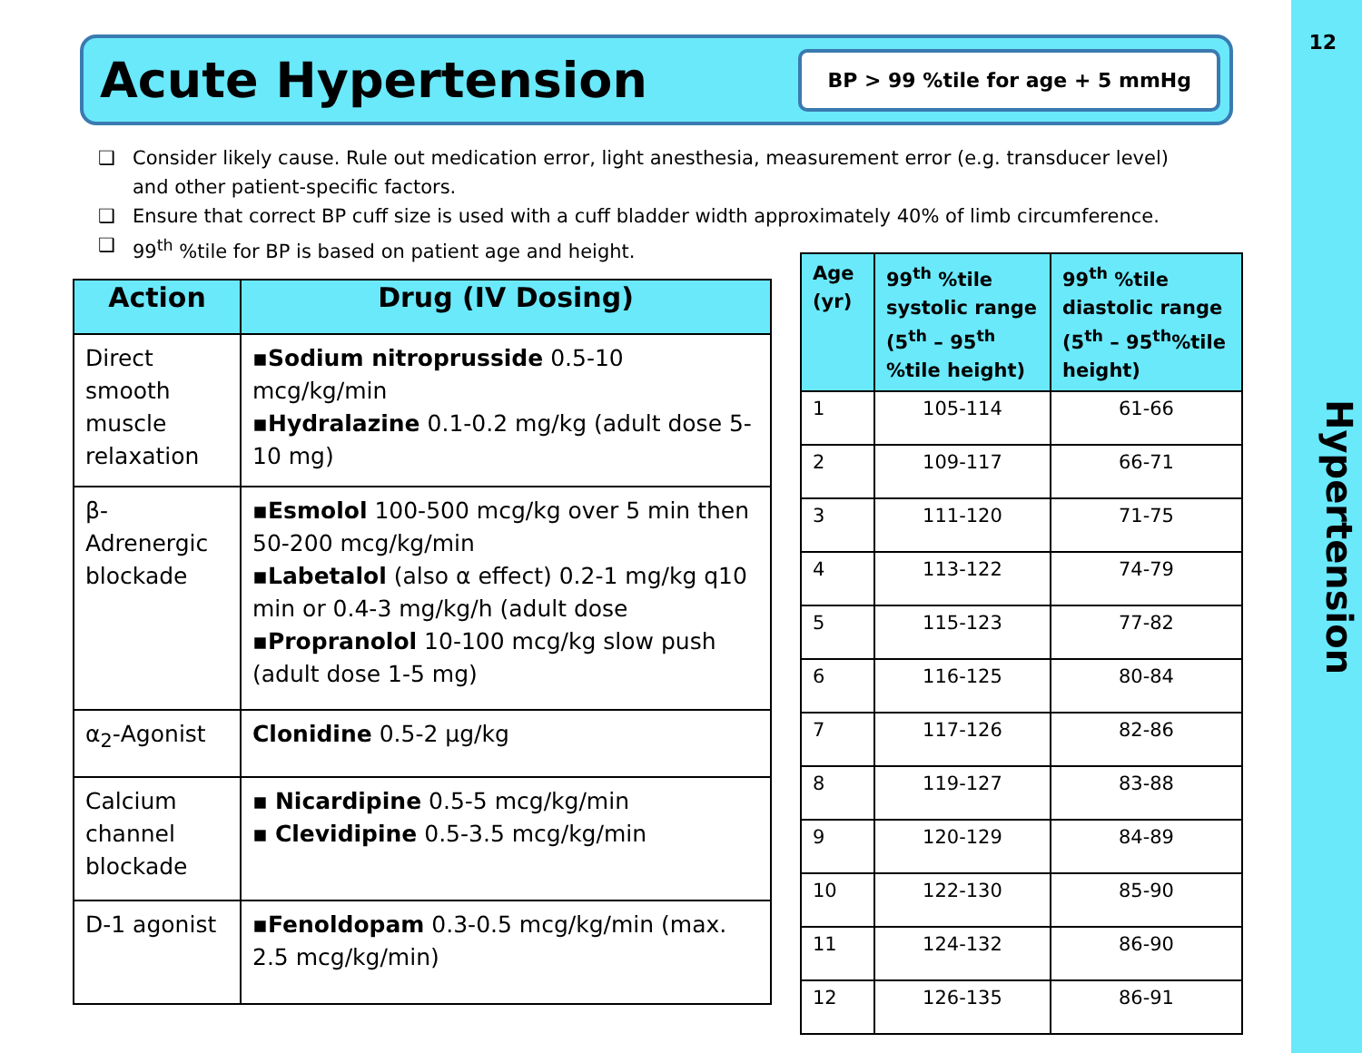12
Hypertension
Acute Hypertension
BP > 99 %tile for age + 5 mmHg
❑ Consider likely cause. Rule out medication error, light anesthesia, measurement error (e.g. transducer level) and other patient-specific factors.
❑ Ensure that correct BP cuff size is used with a cuff bladder width approximately 40% of limb circumference.
❑ 99<sup>th</sup> %tile for BP is based on patient age and height.
| Action | Drug (IV Dosing) |
| --- | --- |
| Direct smooth muscle relaxation | ▪ Sodium nitroprusside 0.5-10 mcg/kg/min ▪ Hydralazine 0.1-0.2 mg/kg (adult dose 5-10 mg) |
| β-Adrenergic blockade | ▪ Esmolol 100-500 mcg/kg over 5 min then 50-200 mcg/kg/min ▪ Labetalol (also α effect) 0.2-1 mg/kg q10 min or 0.4-3 mg/kg/h (adult dose ▪ Propranolol 10-100 mcg/kg slow push (adult dose 1-5 mg) |
| α<sub>2</sub>-Agonist | Clonidine 0.5-2 μg/kg |
| Calcium channel blockade | ▪ Nicardipine 0.5-5 mcg/kg/min ▪ Clevidipine 0.5-3.5 mcg/kg/min |
| D-1 agonist | ▪ Fenoldopam 0.3-0.5 mcg/kg/min (max. 2.5 mcg/kg/min) |
| Age (yr) | 99<sup>th</sup> %tile systolic range (5<sup>th</sup> – 95<sup>th</sup> %tile height) | 99<sup>th</sup> %tile diastolic range (5<sup>th</sup> – 95<sup>th</sup>%tile height) |
| --- | --- | --- |
| 1 | 105-114 | 61-66 |
| 2 | 109-117 | 66-71 |
| 3 | 111-120 | 71-75 |
| 4 | 113-122 | 74-79 |
| 5 | 115-123 | 77-82 |
| 6 | 116-125 | 80-84 |
| 7 | 117-126 | 82-86 |
| 8 | 119-127 | 83-88 |
| 9 | 120-129 | 84-89 |
| 10 | 122-130 | 85-90 |
| 11 | 124-132 | 86-90 |
| 12 | 126-135 | 86-91 |